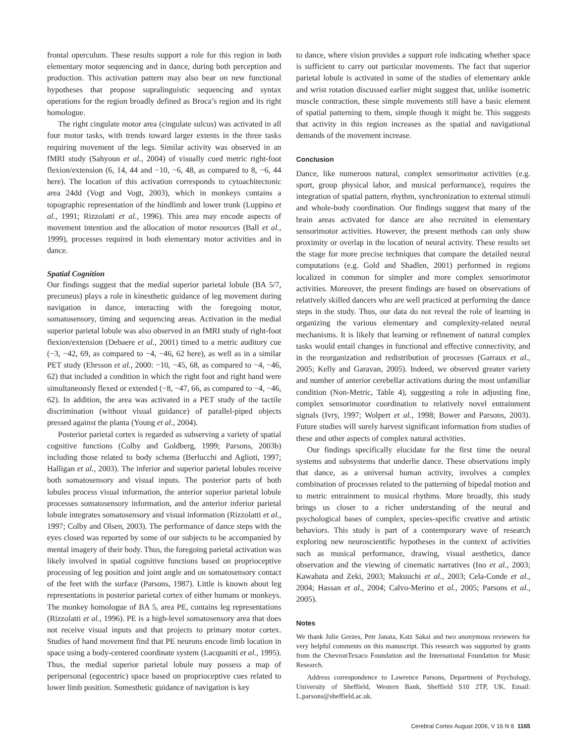frontal operculum. These results support a role for this region in both elementary motor sequencing and in dance, during both perception and production. This activation pattern may also bear on new functional hypotheses that propose supralinguistic sequencing and syntax operations for the region broadly defined as Broca’s region and its right homologue.
The right cingulate motor area (cingulate sulcus) was activated in all four motor tasks, with trends toward larger extents in the three tasks requiring movement of the legs. Similar activity was observed in an fMRI study (Sahyoun et al., 2004) of visually cued metric right-foot flexion/extension (6, 14, 44 and −10, −6, 48, as compared to 8, −6, 44 here). The location of this activation corresponds to cytoachitectonic area 24dd (Vogt and Vogt, 2003), which in monkeys contains a topographic representation of the hindlimb and lower trunk (Luppino et al., 1991; Rizzolatti et al., 1996). This area may encode aspects of movement intention and the allocation of motor resources (Ball et al., 1999), processes required in both elementary motor activities and in dance.
Spatial Cognition
Our findings suggest that the medial superior parietal lobule (BA 5/7, precuneus) plays a role in kinesthetic guidance of leg movement during navigation in dance, interacting with the foregoing motor, somatosensory, timing and sequencing areas. Activation in the medial superior parietal lobule was also observed in an fMRI study of right-foot flexion/extension (Debaere et al., 2001) timed to a metric auditory cue (−3, −42, 69, as compared to −4, −46, 62 here), as well as in a similar PET study (Ehrsson et al., 2000: −10, −45, 68, as compared to −4, −46, 62) that included a condition in which the right foot and right hand were simultaneously flexed or extended (−8, −47, 66, as compared to −4, −46, 62). In addition, the area was activated in a PET study of the tactile discrimination (without visual guidance) of parallel-piped objects pressed against the planta (Young et al., 2004).
Posterior parietal cortex is regarded as subserving a variety of spatial cognitive functions (Colby and Goldberg, 1999; Parsons, 2003b) including those related to body schema (Berlucchi and Aglioti, 1997; Halligan et al., 2003). The inferior and superior parietal lobules receive both somatosensory and visual inputs. The posterior parts of both lobules process visual information, the anterior superior parietal lobule processes somatosensory information, and the anterior inferior parietal lobule integrates somatosensory and visual information (Rizzolatti et al., 1997; Colby and Olsen, 2003). The performance of dance steps with the eyes closed was reported by some of our subjects to be accompanied by mental imagery of their body. Thus, the foregoing parietal activation was likely involved in spatial cognitive functions based on proprioceptive processing of leg position and joint angle and on somatosensory contact of the feet with the surface (Parsons, 1987). Little is known about leg representations in posterior parietal cortex of either humans or monkeys. The monkey homologue of BA 5, area PE, contains leg representations (Rizzolatti et al., 1996). PE is a high-level somatosensory area that does not receive visual inputs and that projects to primary motor cortex. Studies of hand movement find that PE neurons encode limb location in space using a body-centered coordinate system (Lacquaniti et al., 1995). Thus, the medial superior parietal lobule may possess a map of peripersonal (egocentric) space based on proprioceptive cues related to lower limb position. Somesthetic guidance of navigation is key
to dance, where vision provides a support role indicating whether space is sufficient to carry out particular movements. The fact that superior parietal lobule is activated in some of the studies of elementary ankle and wrist rotation discussed earlier might suggest that, unlike isometric muscle contraction, these simple movements still have a basic element of spatial patterning to them, simple though it might be. This suggests that activity in this region increases as the spatial and navigational demands of the movement increase.
Conclusion
Dance, like numerous natural, complex sensorimotor activities (e.g. sport, group physical labor, and musical performance), requires the integration of spatial pattern, rhythm, synchronization to external stimuli and whole-body coordination. Our findings suggest that many of the brain areas activated for dance are also recruited in elementary sensorimotor activities. However, the present methods can only show proximity or overlap in the location of neural activity. These results set the stage for more precise techniques that compare the detailed neural computations (e.g. Gold and Shadlen, 2001) performed in regions localized in common for simpler and more complex sensorimotor activities. Moreover, the present findings are based on observations of relatively skilled dancers who are well practiced at performing the dance steps in the study. Thus, our data do not reveal the role of learning in organizing the various elementary and complexity-related neural mechanisms. It is likely that learning or refinement of natural complex tasks would entail changes in functional and effective connectivity, and in the reorganization and redistribution of processes (Garraux et al., 2005; Kelly and Garavan, 2005). Indeed, we observed greater variety and number of anterior cerebellar activations during the most unfamiliar condition (Non-Metric, Table 4), suggesting a role in adjusting fine, complex sensorimotor coordination to relatively novel entrainment signals (Ivry, 1997; Wolpert et al., 1998; Bower and Parsons, 2003). Future studies will surely harvest significant information from studies of these and other aspects of complex natural activities.
Our findings specifically elucidate for the first time the neural systems and subsystems that underlie dance. These observations imply that dance, as a universal human activity, involves a complex combination of processes related to the patterning of bipedal motion and to metric entrainment to musical rhythms. More broadly, this study brings us closer to a richer understanding of the neural and psychological bases of complex, species-specific creative and artistic behaviors. This study is part of a contemporary wave of research exploring new neuroscientific hypotheses in the context of activities such as musical performance, drawing, visual aesthetics, dance observation and the viewing of cinematic narratives (Ino et al., 2003; Kawabata and Zeki, 2003; Makuuchi et al., 2003; Cela-Conde et al., 2004; Hassan et al., 2004; Calvo-Merino et al., 2005; Parsons et al., 2005).
Notes
We thank Julie Grezes, Petr Janata, Katz Sakai and two anonymous reviewers for very helpful comments on this manuscript. This research was supported by grants from the ChevronTexaco Foundation and the International Foundation for Music Research.
Address correspondence to Lawrence Parsons, Department of Psychology, University of Sheffield, Western Bank, Sheffield S10 2TP, UK. Email: L.parsons@sheffield.ac.uk.
Cerebral Cortex August 2006, V 16 N 8 1165